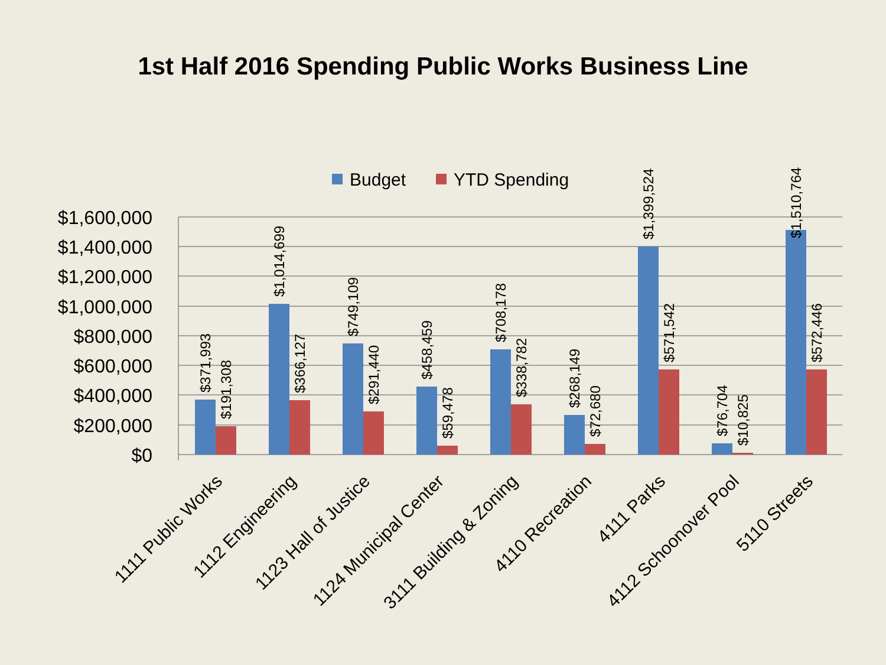1st Half 2016 Spending Public Works Business Line
Budget
YTD Spending
$1,600,000
$1,400,000
$1,200,000
$1,000,000
$800,000
$600,000
$400,000
$200,000
$0
$371,993
$191,308
$1,014,699
$366,127
$749,109
$291,440
$458,459
$59,478
$708,178
$338,782
$268,149
$72,680
$1,399,524
$571,542
$76,704
$10,825
$1,510,764
$572,446
1111 Public Works
1112 Engineering
1123 Hall of Justice
1124 Municipal Center
3111 Building & Zoning
4110 Recreation
4111 Parks
4112 Schoonover Pool
5110 Streets